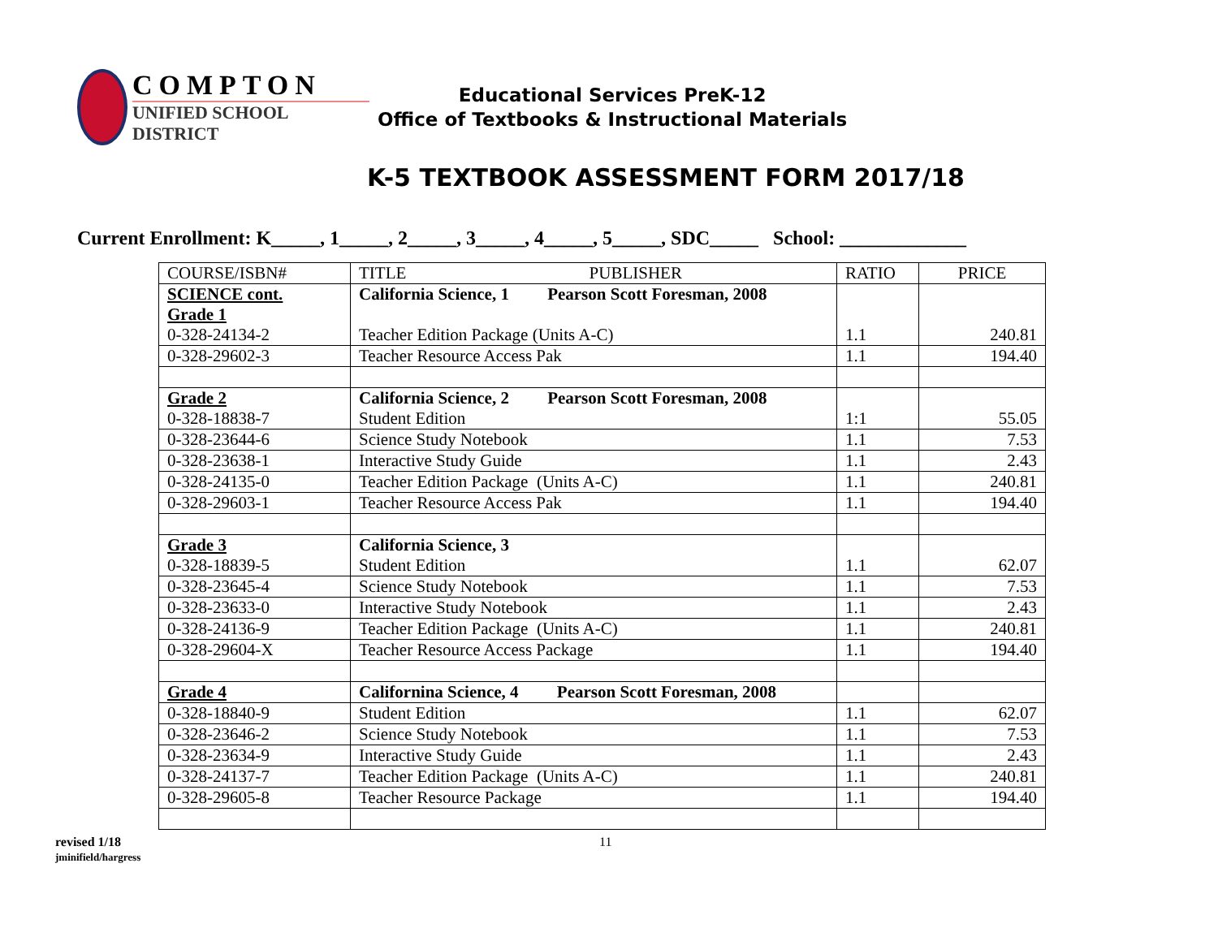COMPTON
UNIFIED SCHOOL DISTRICT
Educational Services PreK-12
Office of Textbooks & Instructional Materials
K-5 TEXTBOOK ASSESSMENT FORM 2017/18
Current Enrollment: K_____, 1_____, 2_____, 3_____, 4_____, 5_____, SDC_____ School: _____________
| COURSE/ISBN# | TITLE PUBLISHER | RATIO | PRICE |
| --- | --- | --- | --- |
| SCIENCE cont. Grade 1 0-328-24134-2 | California Science, 1 Pearson Scott Foresman, 2008 Teacher Edition Package (Units A-C) | 1.1 | 240.81 |
| 0-328-29602-3 | Teacher Resource Access Pak | 1.1 | 194.40 |
| Grade 2 0-328-18838-7 | California Science, 2 Pearson Scott Foresman, 2008 Student Edition | 1:1 | 55.05 |
| 0-328-23644-6 | Science Study Notebook | 1.1 | 7.53 |
| 0-328-23638-1 | Interactive Study Guide | 1.1 | 2.43 |
| 0-328-24135-0 | Teacher Edition Package (Units A-C) | 1.1 | 240.81 |
| 0-328-29603-1 | Teacher Resource Access Pak | 1.1 | 194.40 |
| Grade 3 0-328-18839-5 | California Science, 3 Student Edition | 1.1 | 62.07 |
| 0-328-23645-4 | Science Study Notebook | 1.1 | 7.53 |
| 0-328-23633-0 | Interactive Study Notebook | 1.1 | 2.43 |
| 0-328-24136-9 | Teacher Edition Package (Units A-C) | 1.1 | 240.81 |
| 0-328-29604-X | Teacher Resource Access Package | 1.1 | 194.40 |
| Grade 4 | Californina Science, 4 Pearson Scott Foresman, 2008 | | |
| 0-328-18840-9 | Student Edition | 1.1 | 62.07 |
| 0-328-23646-2 | Science Study Notebook | 1.1 | 7.53 |
| 0-328-23634-9 | Interactive Study Guide | 1.1 | 2.43 |
| 0-328-24137-7 | Teacher Edition Package (Units A-C) | 1.1 | 240.81 |
| 0-328-29605-8 | Teacher Resource Package | 1.1 | 194.40 |
revised 1/18
jminifield/hargress
11